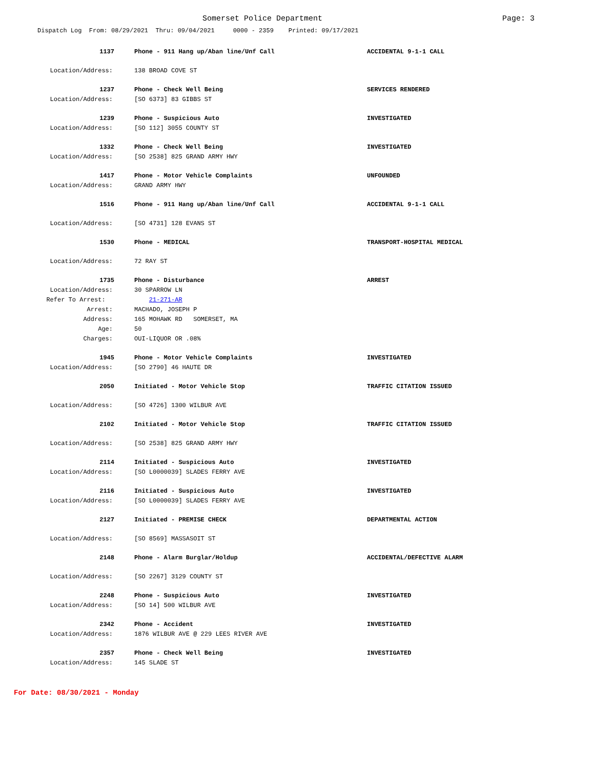Somerset Police Department Page: 3
Dispatch Log From: 08/29/2021 Thru: 09/04/2021 0000 - 2359 Printed: 09/17/2021
1137 Phone - 911 Hang up/Aban line/Unf Call ACCIDENTAL 9-1-1 CALL
Location/Address: 138 BROAD COVE ST
1237 Phone - Check Well Being SERVICES RENDERED
Location/Address: [SO 6373] 83 GIBBS ST
1239 Phone - Suspicious Auto INVESTIGATED
Location/Address: [SO 112] 3055 COUNTY ST
1332 Phone - Check Well Being INVESTIGATED
Location/Address: [SO 2538] 825 GRAND ARMY HWY
1417 Phone - Motor Vehicle Complaints UNFOUNDED
Location/Address: GRAND ARMY HWY
1516 Phone - 911 Hang up/Aban line/Unf Call ACCIDENTAL 9-1-1 CALL
Location/Address: [SO 4731] 128 EVANS ST
1530 Phone - MEDICAL TRANSPORT-HOSPITAL MEDICAL
Location/Address: 72 RAY ST
1735 Phone - Disturbance ARREST
Location/Address: 30 SPARROW LN
Refer To Arrest: 21-271-AR
Arrest: MACHADO, JOSEPH P
Address: 165 MOHAWK RD SOMERSET, MA
Age: 50
Charges: OUI-LIQUOR OR .08%
1945 Phone - Motor Vehicle Complaints INVESTIGATED
Location/Address: [SO 2790] 46 HAUTE DR
2050 Initiated - Motor Vehicle Stop TRAFFIC CITATION ISSUED
Location/Address: [SO 4726] 1300 WILBUR AVE
2102 Initiated - Motor Vehicle Stop TRAFFIC CITATION ISSUED
Location/Address: [SO 2538] 825 GRAND ARMY HWY
2114 Initiated - Suspicious Auto INVESTIGATED
Location/Address: [SO L0000039] SLADES FERRY AVE
2116 Initiated - Suspicious Auto INVESTIGATED
Location/Address: [SO L0000039] SLADES FERRY AVE
2127 Initiated - PREMISE CHECK DEPARTMENTAL ACTION
Location/Address: [SO 8569] MASSASOIT ST
2148 Phone - Alarm Burglar/Holdup ACCIDENTAL/DEFECTIVE ALARM
Location/Address: [SO 2267] 3129 COUNTY ST
2248 Phone - Suspicious Auto INVESTIGATED
Location/Address: [SO 14] 500 WILBUR AVE
2342 Phone - Accident INVESTIGATED
Location/Address: 1876 WILBUR AVE @ 229 LEES RIVER AVE
2357 Phone - Check Well Being INVESTIGATED
Location/Address: 145 SLADE ST
For Date: 08/30/2021 - Monday